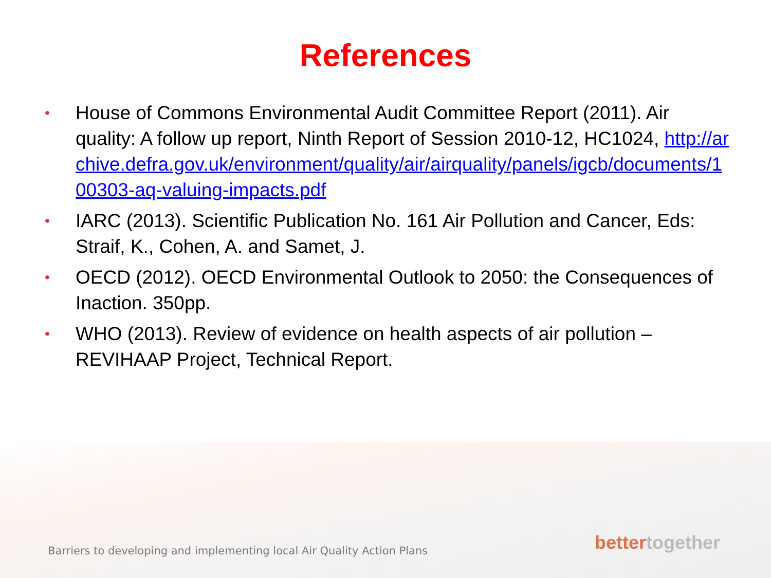References
• House of Commons Environmental Audit Committee Report (2011). Air quality: A follow up report, Ninth Report of Session 2010-12, HC1024, http://archive.defra.gov.uk/environment/quality/air/airquality/panels/igcb/documents/100303-aq-valuing-impacts.pdf
• IARC (2013). Scientific Publication No. 161 Air Pollution and Cancer, Eds: Straif, K., Cohen, A. and Samet, J.
• OECD (2012). OECD Environmental Outlook to 2050: the Consequences of Inaction. 350pp.
• WHO (2013). Review of evidence on health aspects of air pollution – REVIHAAP Project, Technical Report.
Barriers to developing and implementing local Air Quality Action Plans
better together